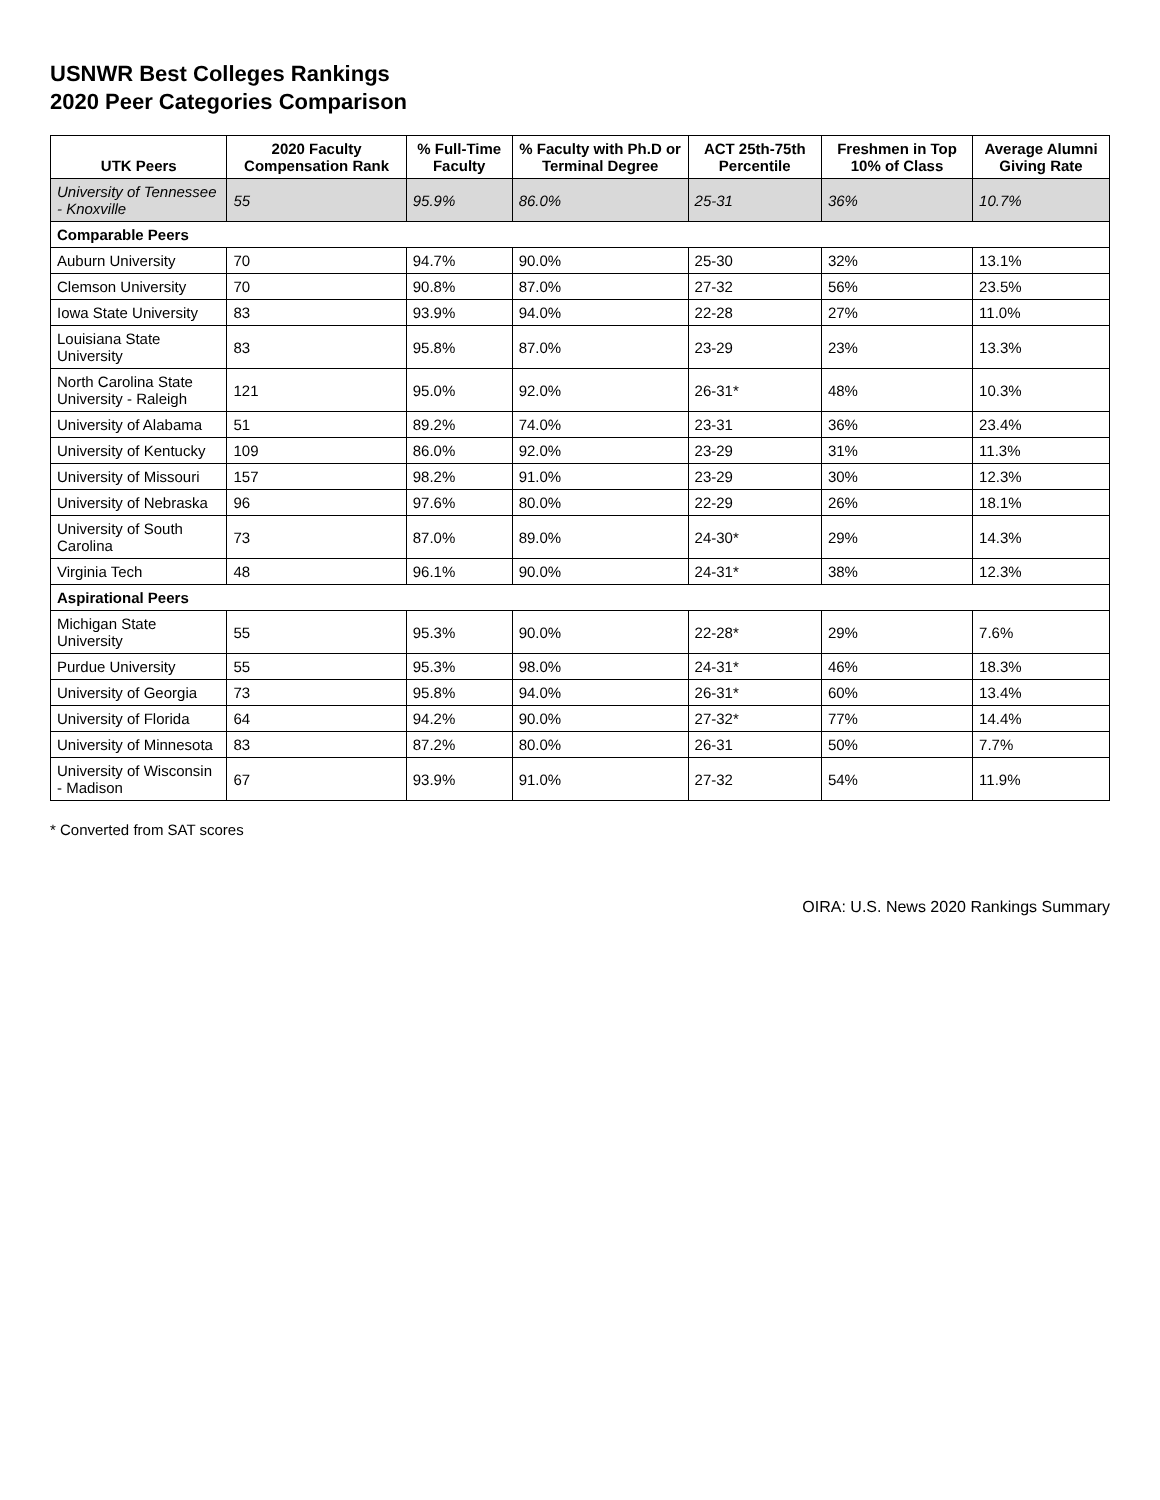USNWR Best Colleges Rankings
2020 Peer Categories Comparison
| UTK Peers | 2020 Faculty Compensation Rank | % Full-Time Faculty | % Faculty with Ph.D or Terminal Degree | ACT 25th-75th Percentile | Freshmen in Top 10% of Class | Average Alumni Giving Rate |
| --- | --- | --- | --- | --- | --- | --- |
| University of Tennessee - Knoxville | 55 | 95.9% | 86.0% | 25-31 | 36% | 10.7% |
| Comparable Peers | | | | | | |
| Auburn University | 70 | 94.7% | 90.0% | 25-30 | 32% | 13.1% |
| Clemson University | 70 | 90.8% | 87.0% | 27-32 | 56% | 23.5% |
| Iowa State University | 83 | 93.9% | 94.0% | 22-28 | 27% | 11.0% |
| Louisiana State University | 83 | 95.8% | 87.0% | 23-29 | 23% | 13.3% |
| North Carolina State University - Raleigh | 121 | 95.0% | 92.0% | 26-31* | 48% | 10.3% |
| University of Alabama | 51 | 89.2% | 74.0% | 23-31 | 36% | 23.4% |
| University of Kentucky | 109 | 86.0% | 92.0% | 23-29 | 31% | 11.3% |
| University of Missouri | 157 | 98.2% | 91.0% | 23-29 | 30% | 12.3% |
| University of Nebraska | 96 | 97.6% | 80.0% | 22-29 | 26% | 18.1% |
| University of South Carolina | 73 | 87.0% | 89.0% | 24-30* | 29% | 14.3% |
| Virginia Tech | 48 | 96.1% | 90.0% | 24-31* | 38% | 12.3% |
| Aspirational Peers | | | | | | |
| Michigan State University | 55 | 95.3% | 90.0% | 22-28* | 29% | 7.6% |
| Purdue University | 55 | 95.3% | 98.0% | 24-31* | 46% | 18.3% |
| University of Georgia | 73 | 95.8% | 94.0% | 26-31* | 60% | 13.4% |
| University of Florida | 64 | 94.2% | 90.0% | 27-32* | 77% | 14.4% |
| University of Minnesota | 83 | 87.2% | 80.0% | 26-31 | 50% | 7.7% |
| University of Wisconsin - Madison | 67 | 93.9% | 91.0% | 27-32 | 54% | 11.9% |
* Converted from SAT scores
OIRA: U.S. News 2020 Rankings Summary